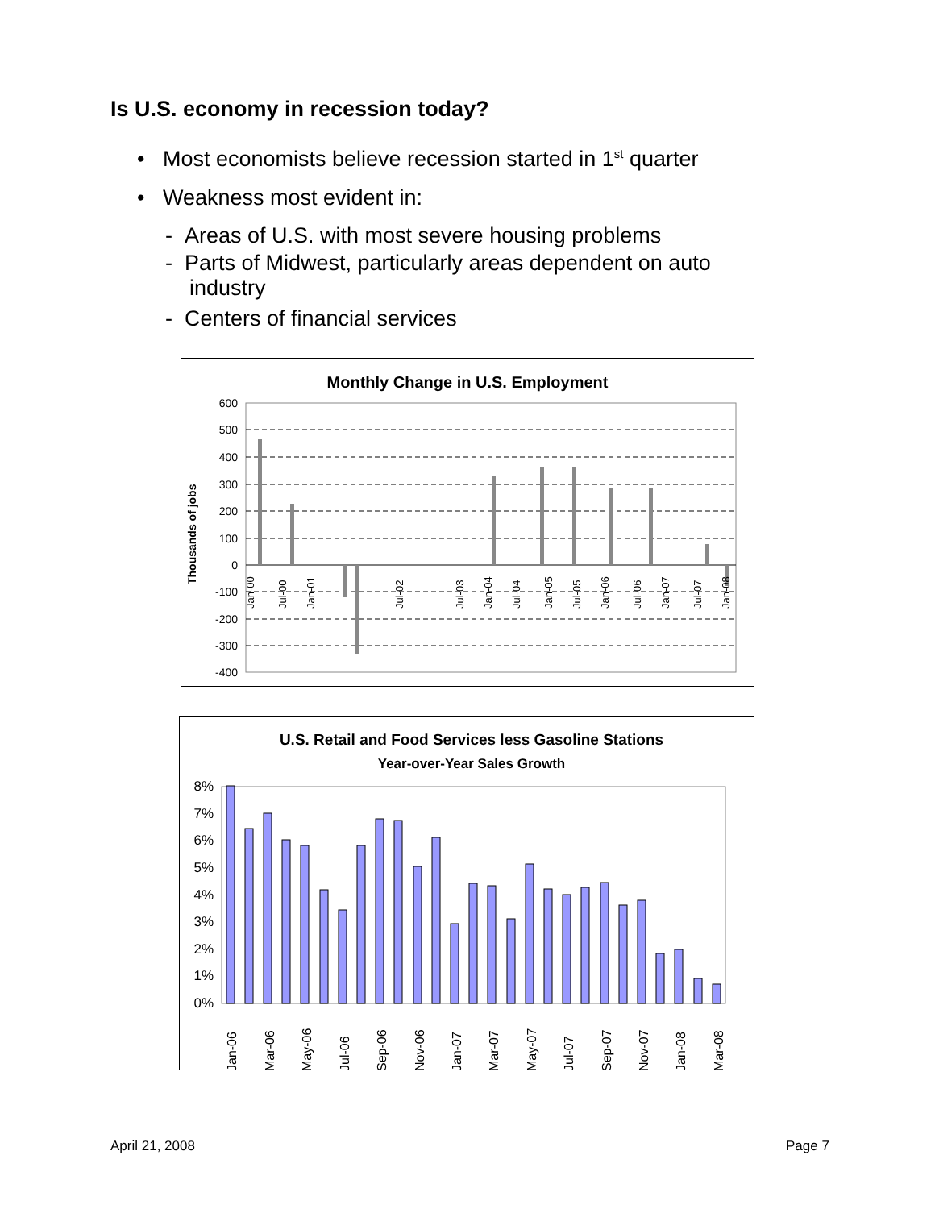Is U.S. economy in recession today?
• Most economists believe recession started in 1<sup>st</sup> quarter
• Weakness most evident in:
- Areas of U.S. with most severe housing problems
- Parts of Midwest, particularly areas dependent on auto
industry
- Centers of financial services
Monthly Change in U.S. Employment
Thousands of jobs
600
500
400
300
200
100
0
-100
-200
-300
-400
Jan-00
Jul-00
Jan-01
Jul-02
Jul-03
Jan-04
Jul-04
Jan-05
Jul-05
Jan-06
Jul-06
Jan-07
Jul-07
Jan-08
U.S. Retail and Food Services less Gasoline Stations
Year-over-Year Sales Growth
8%
7%
6%
5%
4%
3%
2%
1%
0%
Jan-06
Mar-06
May-06
Jul-06
Sep-06
Nov-06
Jan-07
Mar-07
May-07
Jul-07
Sep-07
Nov-07
Jan-08
Mar-08
April 21, 2008 Page 7